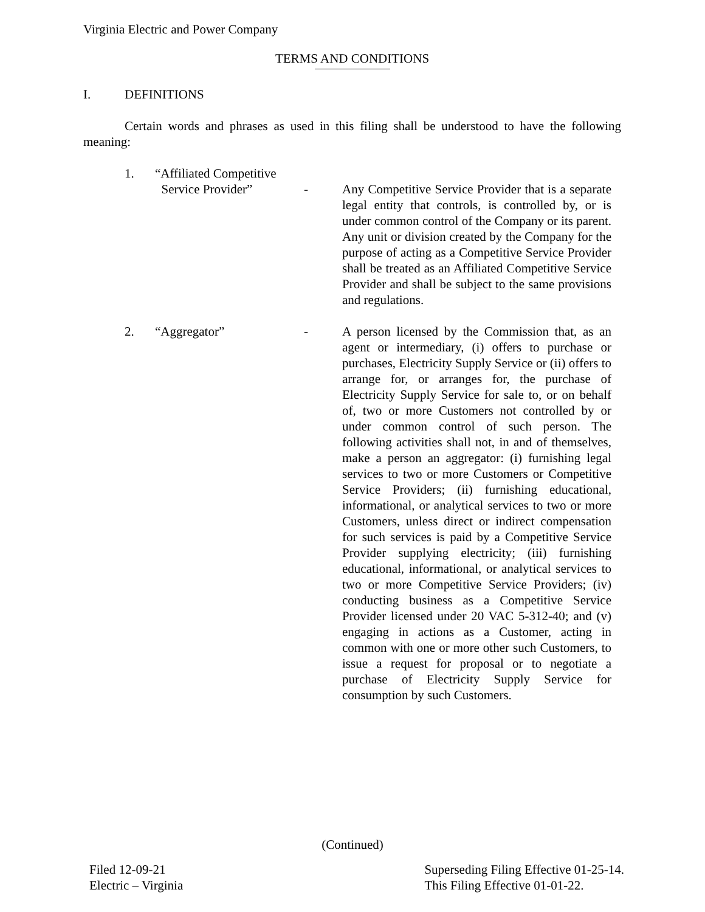Virginia Electric and Power Company
TERMS AND CONDITIONS
I. DEFINITIONS
Certain words and phrases as used in this filing shall be understood to have the following meaning:
1.
“Affiliated Competitive
Service Provider”
-
Any Competitive Service Provider that is a separate legal entity that controls, is controlled by, or is under common control of the Company or its parent. Any unit or division created by the Company for the purpose of acting as a Competitive Service Provider shall be treated as an Affiliated Competitive Service Provider and shall be subject to the same provisions and regulations.
2. “Aggregator” - A person licensed by the Commission that, as an agent or intermediary, (i) offers to purchase or purchases, Electricity Supply Service or (ii) offers to arrange for, or arranges for, the purchase of Electricity Supply Service for sale to, or on behalf of, two or more Customers not controlled by or under common control of such person. The following activities shall not, in and of themselves, make a person an aggregator: (i) furnishing legal services to two or more Customers or Competitive Service Providers; (ii) furnishing educational, informational, or analytical services to two or more Customers, unless direct or indirect compensation for such services is paid by a Competitive Service Provider supplying electricity; (iii) furnishing educational, informational, or analytical services to two or more Competitive Service Providers; (iv) conducting business as a Competitive Service Provider licensed under 20 VAC 5-312-40; and (v) engaging in actions as a Customer, acting in common with one or more other such Customers, to issue a request for proposal or to negotiate a purchase of Electricity Supply Service for consumption by such Customers.
(Continued)
Filed 12-09-21
Electric – Virginia
Superseding Filing Effective 01-25-14.
This Filing Effective 01-01-22.